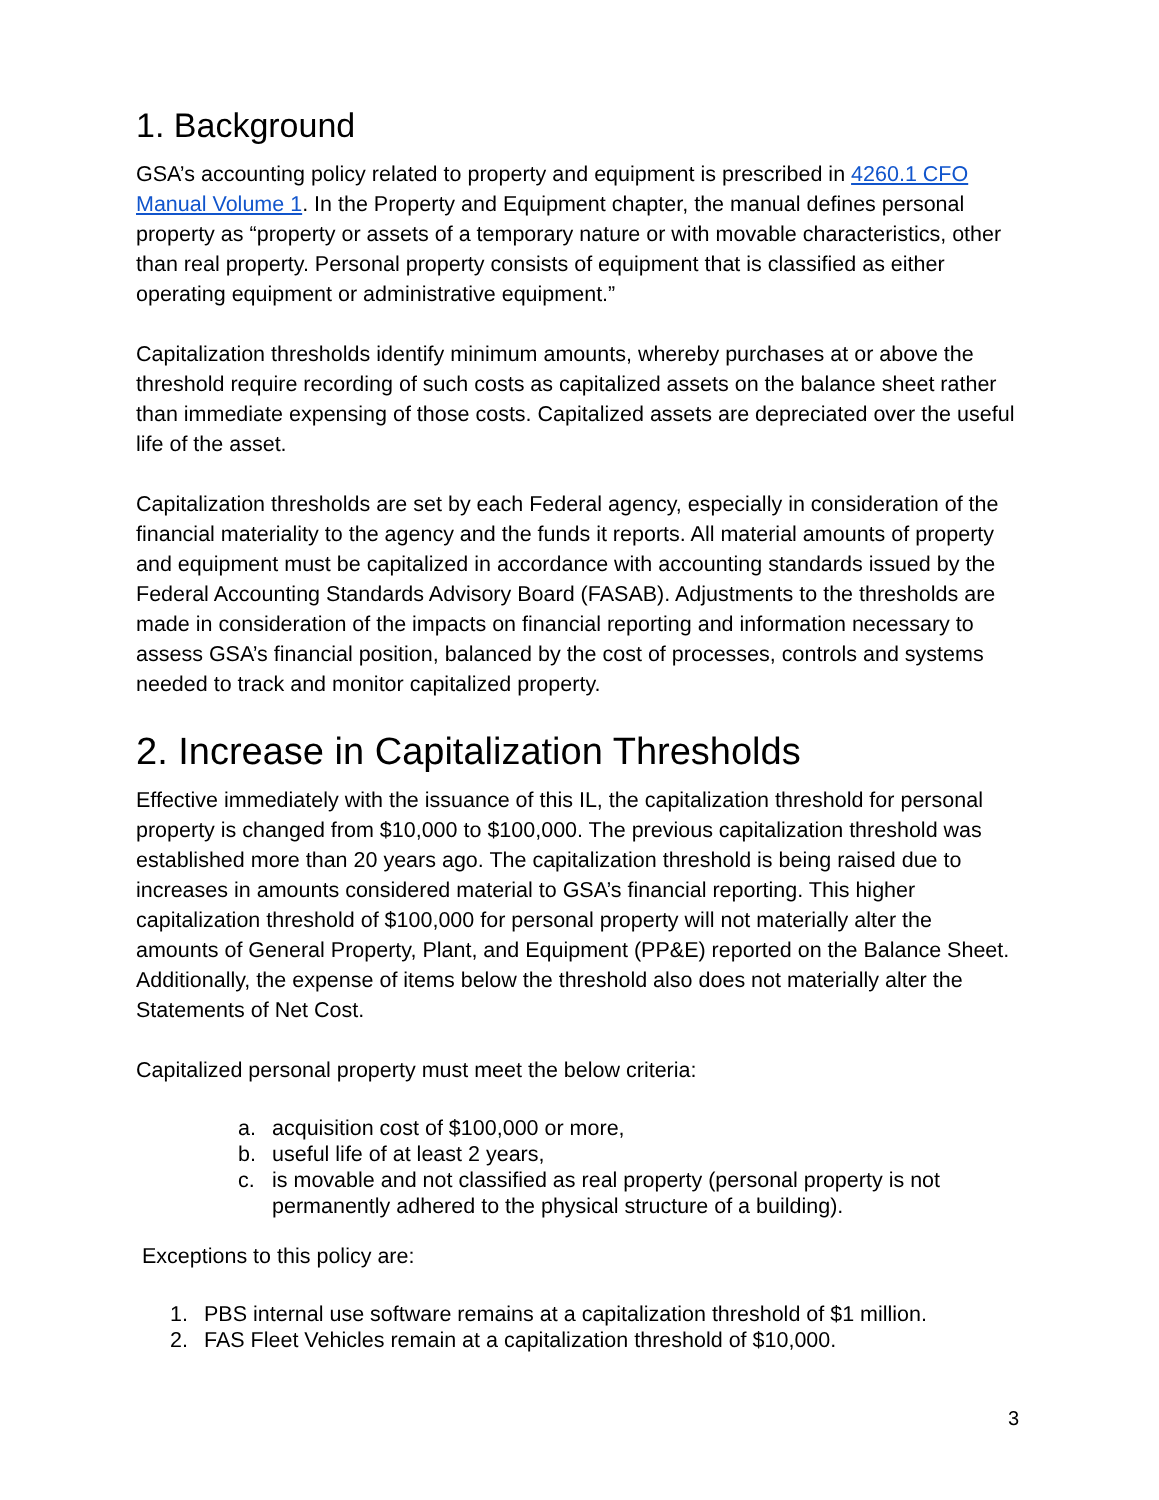1. Background
GSA’s accounting policy related to property and equipment is prescribed in 4260.1 CFO Manual Volume 1. In the Property and Equipment chapter, the manual defines personal property as “property or assets of a temporary nature or with movable characteristics, other than real property. Personal property consists of equipment that is classified as either operating equipment or administrative equipment.”
Capitalization thresholds identify minimum amounts, whereby purchases at or above the threshold require recording of such costs as capitalized assets on the balance sheet rather than immediate expensing of those costs. Capitalized assets are depreciated over the useful life of the asset.
Capitalization thresholds are set by each Federal agency, especially in consideration of the financial materiality to the agency and the funds it reports. All material amounts of property and equipment must be capitalized in accordance with accounting standards issued by the Federal Accounting Standards Advisory Board (FASAB). Adjustments to the thresholds are made in consideration of the impacts on financial reporting and information necessary to assess GSA’s financial position, balanced by the cost of processes, controls and systems needed to track and monitor capitalized property.
2. Increase in Capitalization Thresholds
Effective immediately with the issuance of this IL, the capitalization threshold for personal property is changed from $10,000 to $100,000. The previous capitalization threshold was established more than 20 years ago. The capitalization threshold is being raised due to increases in amounts considered material to GSA’s financial reporting. This higher capitalization threshold of $100,000 for personal property will not materially alter the amounts of General Property, Plant, and Equipment (PP&E) reported on the Balance Sheet. Additionally, the expense of items below the threshold also does not materially alter the Statements of Net Cost.
Capitalized personal property must meet the below criteria:
a. acquisition cost of $100,000 or more,
b. useful life of at least 2 years,
c. is movable and not classified as real property (personal property is not permanently adhered to the physical structure of a building).
Exceptions to this policy are:
1. PBS internal use software remains at a capitalization threshold of $1 million.
2. FAS Fleet Vehicles remain at a capitalization threshold of $10,000.
3